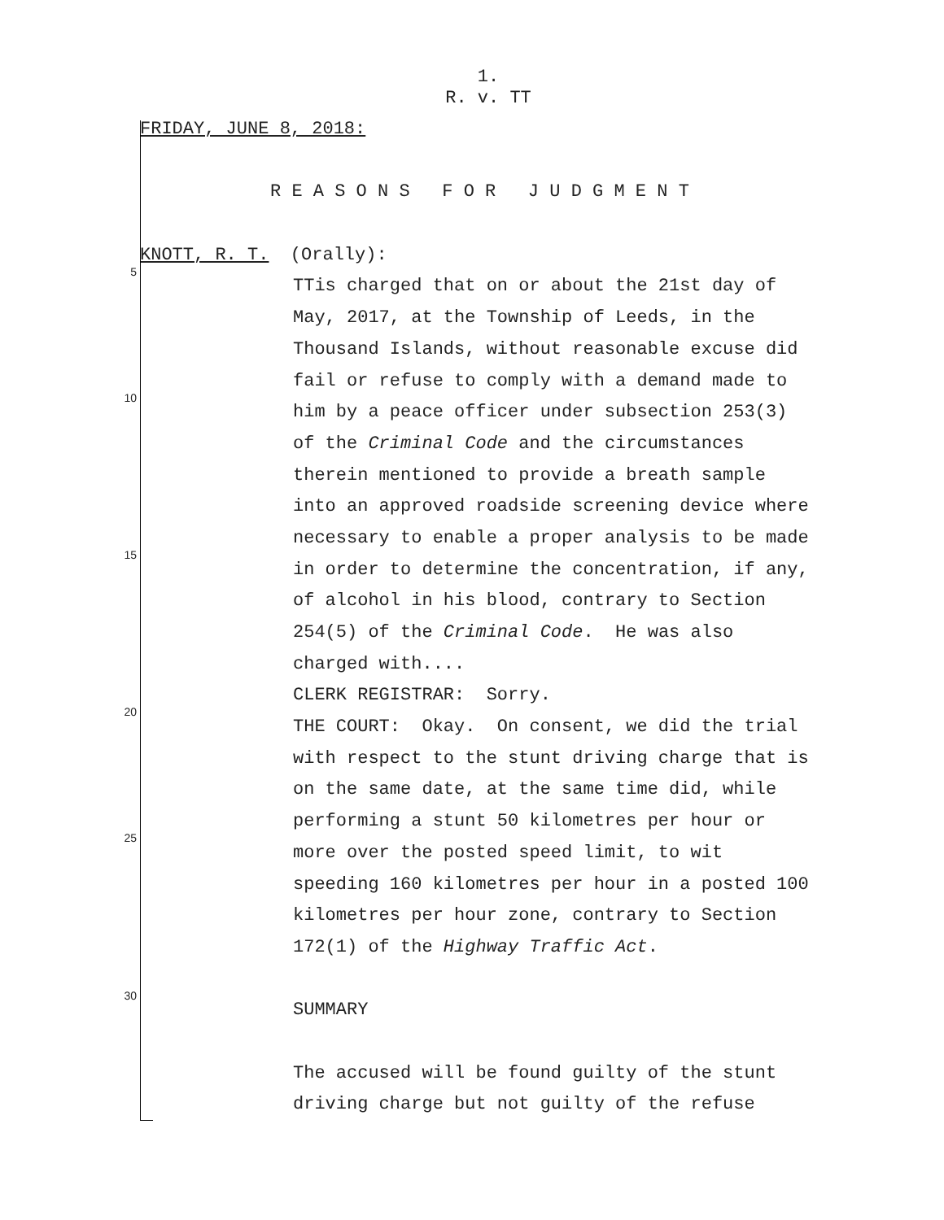1.
R. v. TT
FRIDAY, JUNE 8, 2018:
R E A S O N S F O R J U D G M E N T
5
KNOTT, R. T. (Orally):
TTis charged that on or about the 21st day of
May, 2017, at the Township of Leeds, in the
Thousand Islands, without reasonable excuse did
10
fail or refuse to comply with a demand made to
him by a peace officer under subsection 253(3)
of the Criminal Code and the circumstances
therein mentioned to provide a breath sample
into an approved roadside screening device where
15
necessary to enable a proper analysis to be made
in order to determine the concentration, if any,
of alcohol in his blood, contrary to Section
254(5) of the Criminal Code. He was also
charged with....
20
CLERK REGISTRAR: Sorry.
THE COURT: Okay. On consent, we did the trial
with respect to the stunt driving charge that is
on the same date, at the same time did, while
25
performing a stunt 50 kilometres per hour or
more over the posted speed limit, to wit
speeding 160 kilometres per hour in a posted 100
kilometres per hour zone, contrary to Section
172(1) of the Highway Traffic Act.
30
SUMMARY
The accused will be found guilty of the stunt
driving charge but not guilty of the refuse